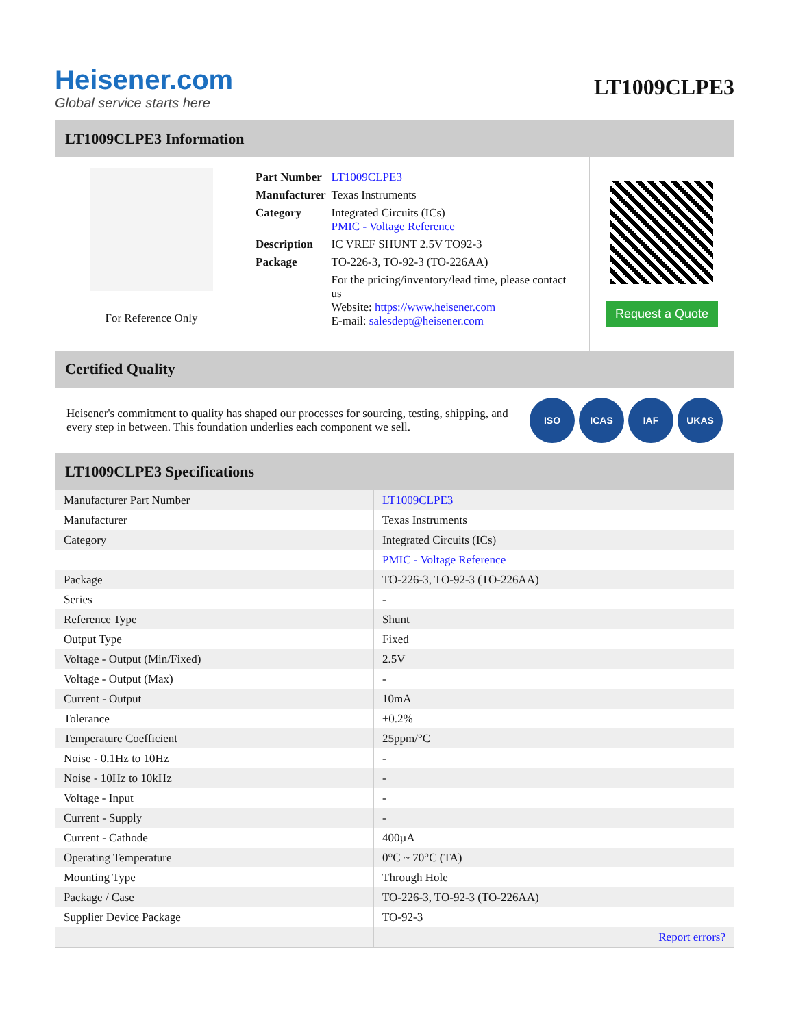Heisener.com
Global service starts here
LT1009CLPE3
LT1009CLPE3 Information
For Reference Only
| Part Number | LT1009CLPE3 |
| Manufacturer | Texas Instruments |
| Category | Integrated Circuits (ICs) PMIC - Voltage Reference |
| Description | IC VREF SHUNT 2.5V TO92-3 |
| Package | TO-226-3, TO-92-3 (TO-226AA) |
| | For the pricing/inventory/lead time, please contact us Website: https://www.heisener.com E-mail: salesdept@heisener.com |
Request a Quote
Certified Quality
Heisener's commitment to quality has shaped our processes for sourcing, testing, shipping, and every step in between. This foundation underlies each component we sell.
ISO ICAS IAF UKAS
LT1009CLPE3 Specifications
| Manufacturer Part Number | LT1009CLPE3 |
| Manufacturer | Texas Instruments |
| Category | Integrated Circuits (ICs) |
| | PMIC - Voltage Reference |
| Package | TO-226-3, TO-92-3 (TO-226AA) |
| Series | - |
| Reference Type | Shunt |
| Output Type | Fixed |
| Voltage - Output (Min/Fixed) | 2.5V |
| Voltage - Output (Max) | - |
| Current - Output | 10mA |
| Tolerance | ±0.2% |
| Temperature Coefficient | 25ppm/°C |
| Noise - 0.1Hz to 10Hz | - |
| Noise - 10Hz to 10kHz | - |
| Voltage - Input | - |
| Current - Supply | - |
| Current - Cathode | 400µA |
| Operating Temperature | 0°C ~ 70°C (TA) |
| Mounting Type | Through Hole |
| Package / Case | TO-226-3, TO-92-3 (TO-226AA) |
| Supplier Device Package | TO-92-3 |
| | Report errors? |